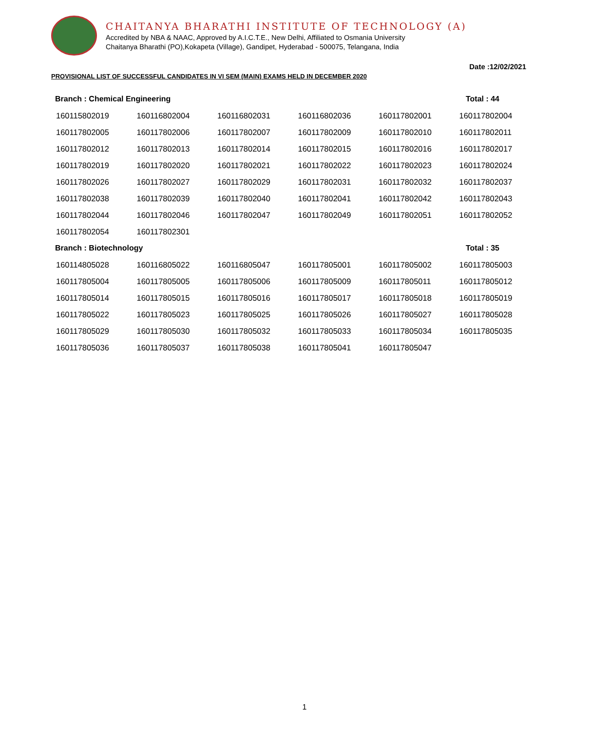CHAITANYA BHARATHI INSTITUTE OF TECHNOLOGY (A)
Accredited by NBA & NAAC, Approved by A.I.C.T.E., New Delhi, Affiliated to Osmania University
Chaitanya Bharathi (PO),Kokapeta (Village), Gandipet, Hyderabad - 500075, Telangana, India
Date :12/02/2021
PROVISIONAL LIST OF SUCCESSFUL CANDIDATES IN VI SEM (MAIN) EXAMS HELD IN DECEMBER 2020
Branch : Chemical Engineering Total : 44
| 160115802019 | 160116802004 | 160116802031 | 160116802036 | 160117802001 | 160117802004 |
| 160117802005 | 160117802006 | 160117802007 | 160117802009 | 160117802010 | 160117802011 |
| 160117802012 | 160117802013 | 160117802014 | 160117802015 | 160117802016 | 160117802017 |
| 160117802019 | 160117802020 | 160117802021 | 160117802022 | 160117802023 | 160117802024 |
| 160117802026 | 160117802027 | 160117802029 | 160117802031 | 160117802032 | 160117802037 |
| 160117802038 | 160117802039 | 160117802040 | 160117802041 | 160117802042 | 160117802043 |
| 160117802044 | 160117802046 | 160117802047 | 160117802049 | 160117802051 | 160117802052 |
| 160117802054 | 160117802301 | | | | |
Branch : Biotechnology Total : 35
| 160114805028 | 160116805022 | 160116805047 | 160117805001 | 160117805002 | 160117805003 |
| 160117805004 | 160117805005 | 160117805006 | 160117805009 | 160117805011 | 160117805012 |
| 160117805014 | 160117805015 | 160117805016 | 160117805017 | 160117805018 | 160117805019 |
| 160117805022 | 160117805023 | 160117805025 | 160117805026 | 160117805027 | 160117805028 |
| 160117805029 | 160117805030 | 160117805032 | 160117805033 | 160117805034 | 160117805035 |
| 160117805036 | 160117805037 | 160117805038 | 160117805041 | 160117805047 | |
1